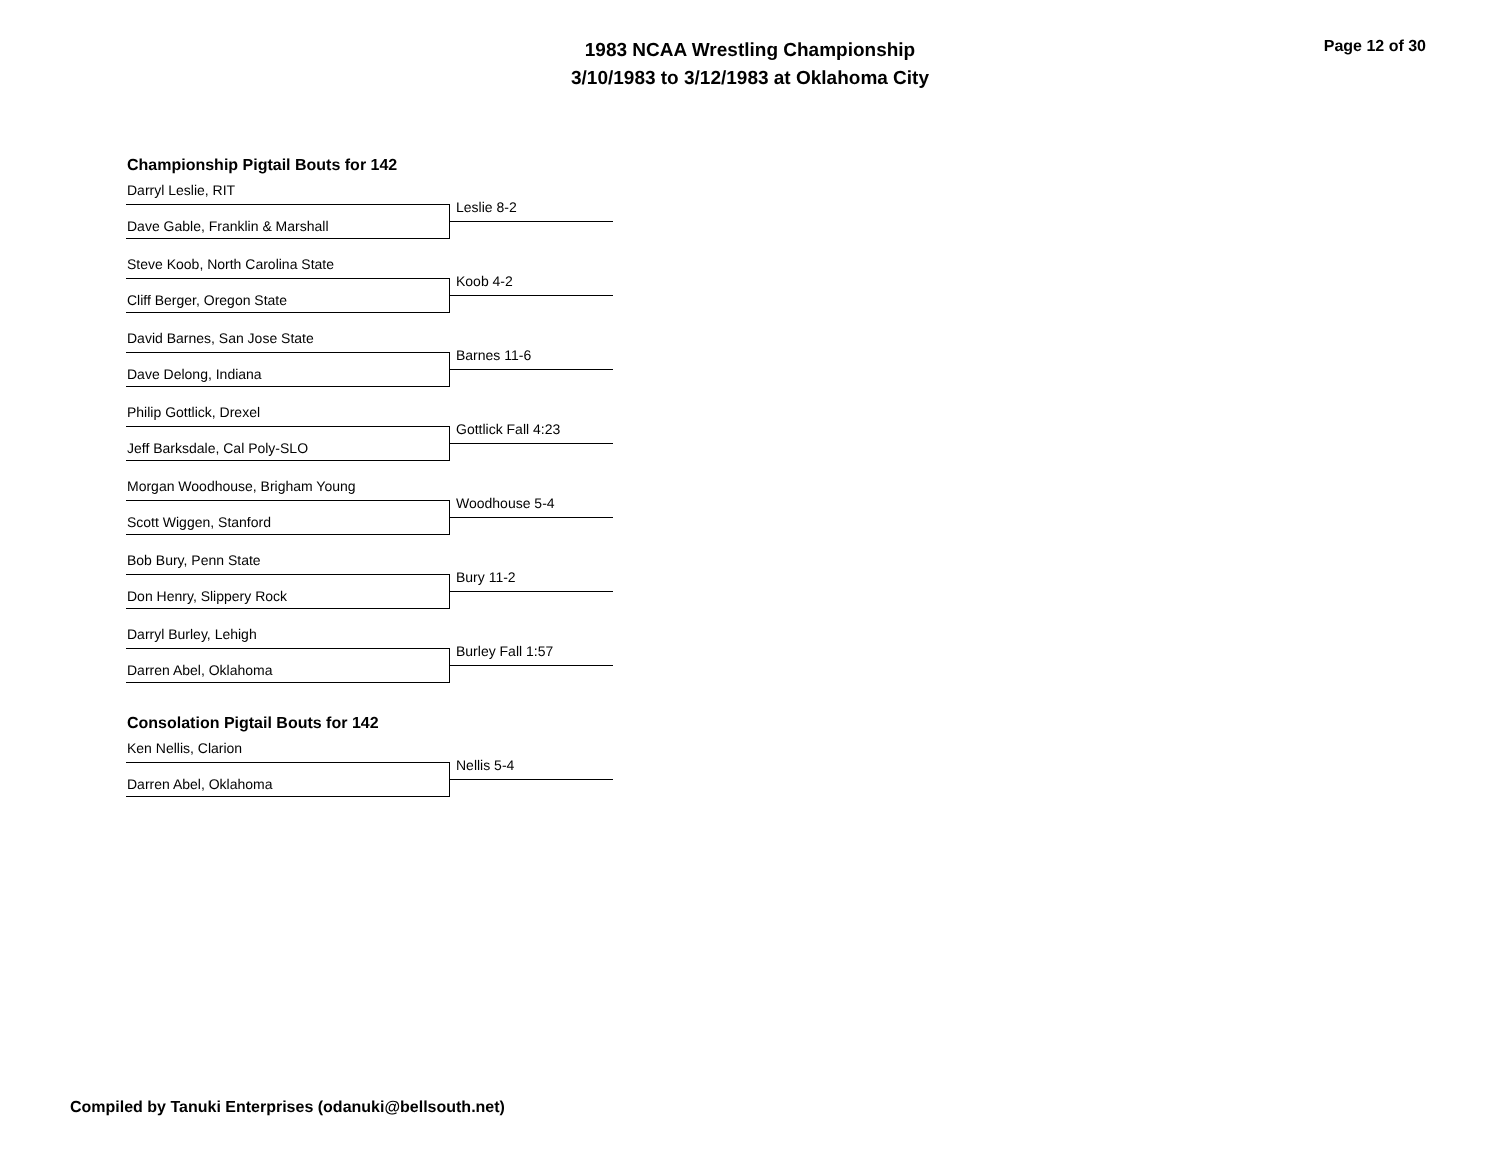1983 NCAA Wrestling Championship
3/10/1983 to 3/12/1983 at Oklahoma City
Page 12 of 30
Championship Pigtail Bouts for 142
Darryl Leslie, RIT
Leslie 8-2
Dave Gable, Franklin & Marshall
Steve Koob, North Carolina State
Koob 4-2
Cliff Berger, Oregon State
David Barnes, San Jose State
Barnes 11-6
Dave Delong, Indiana
Philip Gottlick, Drexel
Gottlick Fall 4:23
Jeff Barksdale, Cal Poly-SLO
Morgan Woodhouse, Brigham Young
Woodhouse 5-4
Scott Wiggen, Stanford
Bob Bury, Penn State
Bury 11-2
Don Henry, Slippery Rock
Darryl Burley, Lehigh
Burley Fall 1:57
Darren Abel, Oklahoma
Consolation Pigtail Bouts for 142
Ken Nellis, Clarion
Nellis 5-4
Darren Abel, Oklahoma
Compiled by Tanuki Enterprises (odanuki@bellsouth.net)